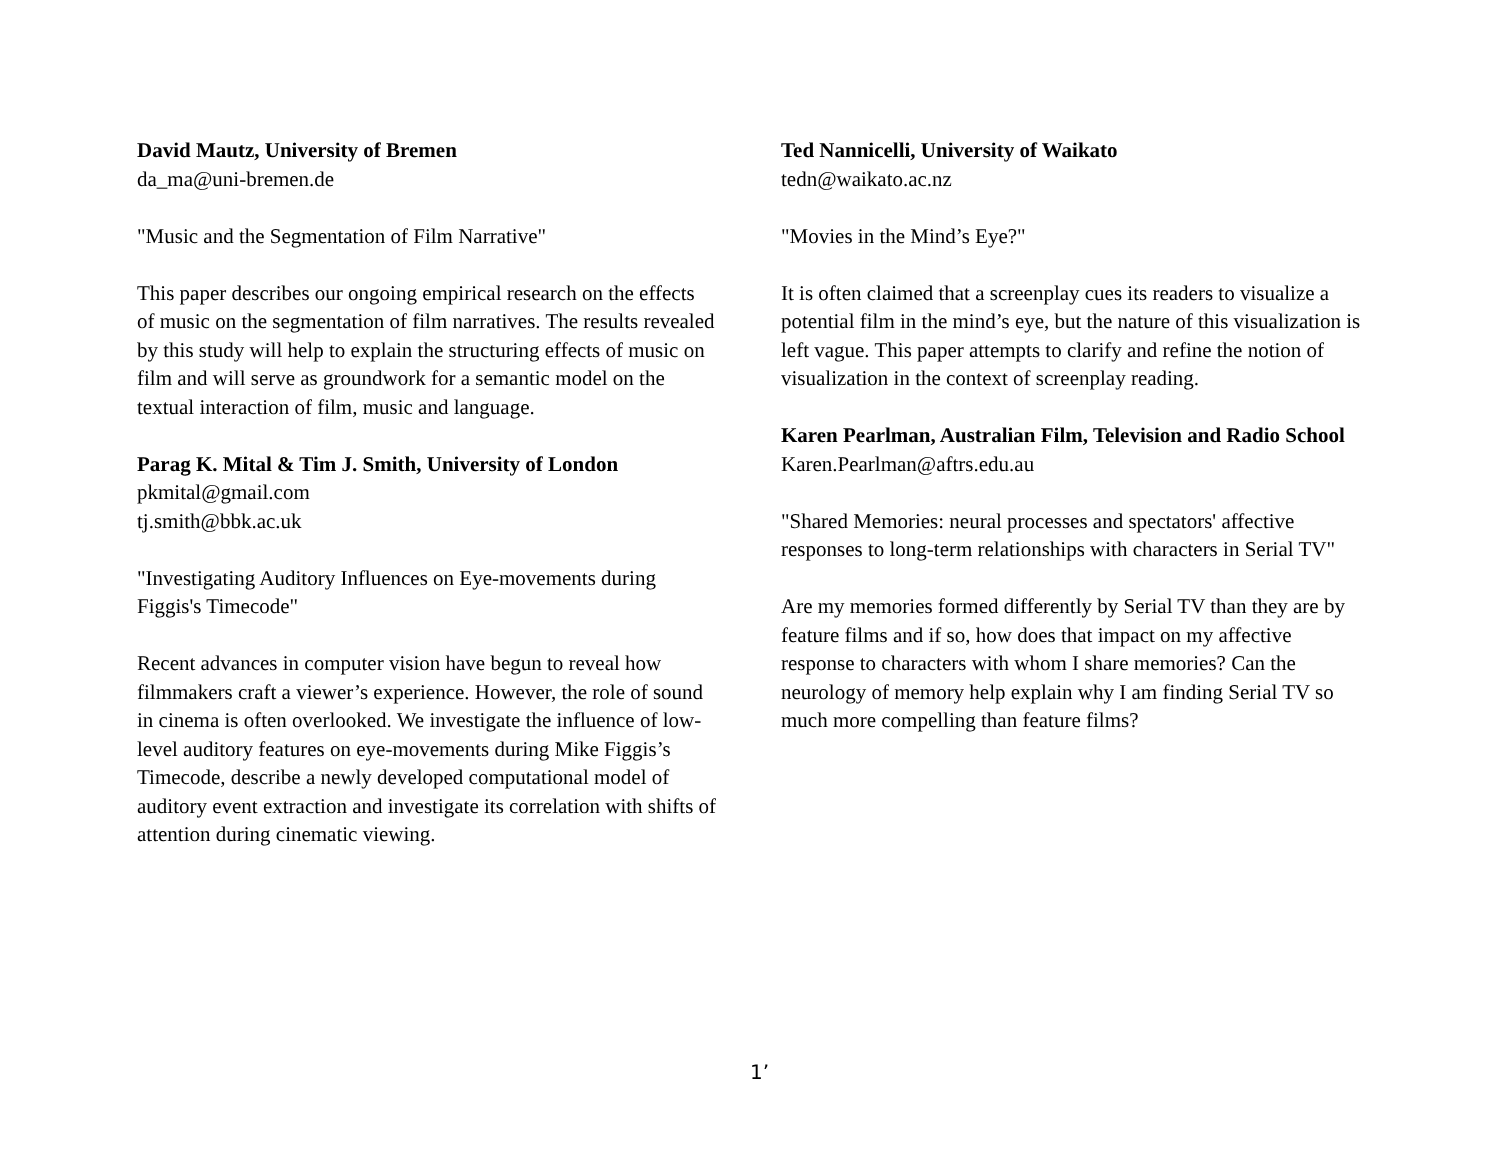David Mautz, University of Bremen
da_ma@uni-bremen.de
"Music and the Segmentation of Film Narrative"
This paper describes our ongoing empirical research on the effects of music on the segmentation of film narratives. The results revealed by this study will help to explain the structuring effects of music on film and will serve as groundwork for a semantic model on the textual interaction of film, music and language.
Parag K. Mital & Tim J. Smith, University of London
pkmital@gmail.com
tj.smith@bbk.ac.uk
"Investigating Auditory Influences on Eye-movements during Figgis's Timecode"
Recent advances in computer vision have begun to reveal how filmmakers craft a viewer’s experience. However, the role of sound in cinema is often overlooked. We investigate the influence of low-level auditory features on eye-movements during Mike Figgis’s Timecode, describe a newly developed computational model of auditory event extraction and investigate its correlation with shifts of attention during cinematic viewing.
Ted Nannicelli, University of Waikato
tedn@waikato.ac.nz
"Movies in the Mind’s Eye?"
It is often claimed that a screenplay cues its readers to visualize a potential film in the mind’s eye, but the nature of this visualization is left vague. This paper attempts to clarify and refine the notion of visualization in the context of screenplay reading.
Karen Pearlman, Australian Film, Television and Radio School
Karen.Pearlman@aftrs.edu.au
"Shared Memories: neural processes and spectators' affective responses to long-term relationships with characters in Serial TV"
Are my memories formed differently by Serial TV than they are by feature films and if so, how does that impact on my affective response to characters with whom I share memories? Can the neurology of memory help explain why I am finding Serial TV so much more compelling than feature films?
1’